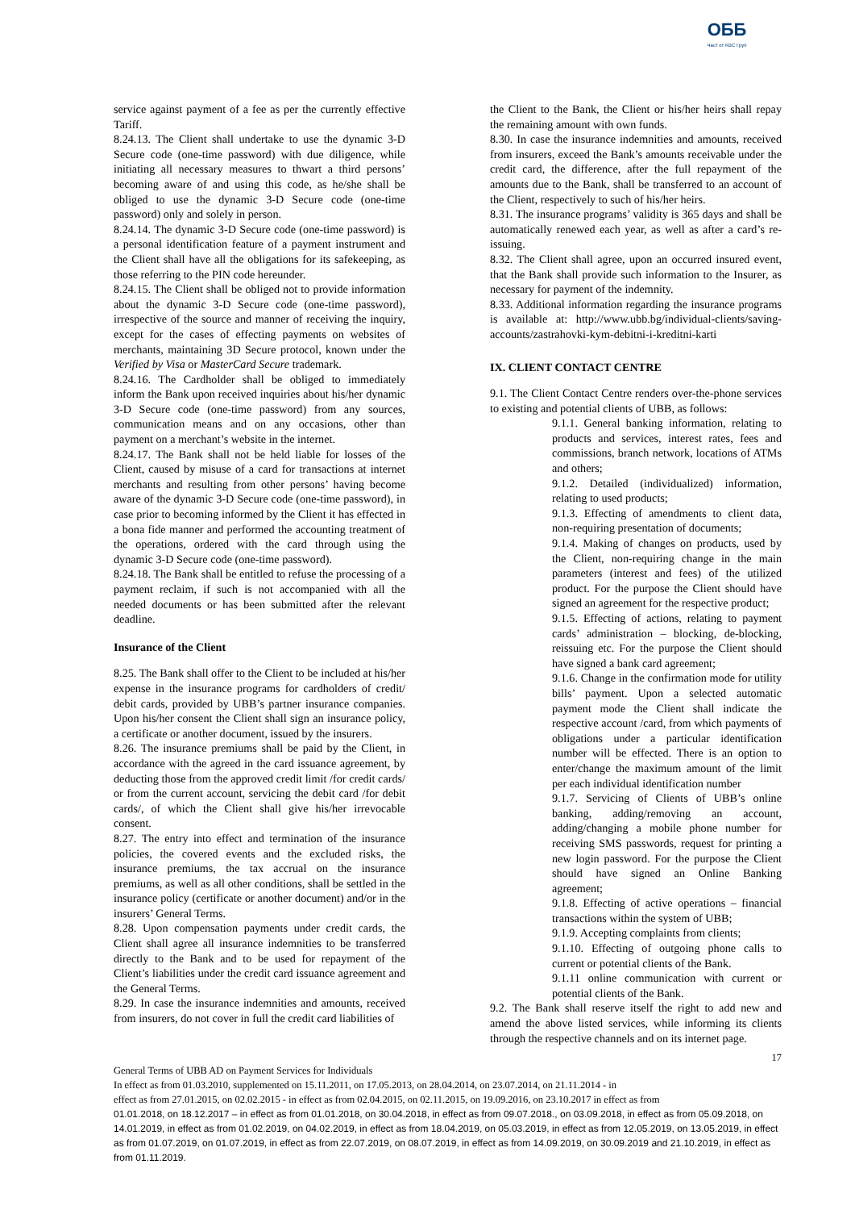ОББ
Част от KBC Груп
service against payment of a fee as per the currently effective Tariff.
8.24.13. The Client shall undertake to use the dynamic 3-D Secure code (one-time password) with due diligence, while initiating all necessary measures to thwart a third persons’ becoming aware of and using this code, as he/she shall be obliged to use the dynamic 3-D Secure code (one-time password) only and solely in person.
8.24.14. The dynamic 3-D Secure code (one-time password) is a personal identification feature of a payment instrument and the Client shall have all the obligations for its safekeeping, as those referring to the PIN code hereunder.
8.24.15. The Client shall be obliged not to provide information about the dynamic 3-D Secure code (one-time password), irrespective of the source and manner of receiving the inquiry, except for the cases of effecting payments on websites of merchants, maintaining 3D Secure protocol, known under the Verified by Visa or MasterCard Secure trademark.
8.24.16. The Cardholder shall be obliged to immediately inform the Bank upon received inquiries about his/her dynamic 3-D Secure code (one-time password) from any sources, communication means and on any occasions, other than payment on a merchant’s website in the internet.
8.24.17. The Bank shall not be held liable for losses of the Client, caused by misuse of a card for transactions at internet merchants and resulting from other persons’ having become aware of the dynamic 3-D Secure code (one-time password), in case prior to becoming informed by the Client it has effected in a bona fide manner and performed the accounting treatment of the operations, ordered with the card through using the dynamic 3-D Secure code (one-time password).
8.24.18. The Bank shall be entitled to refuse the processing of a payment reclaim, if such is not accompanied with all the needed documents or has been submitted after the relevant deadline.
Insurance of the Client
8.25. The Bank shall offer to the Client to be included at his/her expense in the insurance programs for cardholders of credit/ debit cards, provided by UBB’s partner insurance companies. Upon his/her consent the Client shall sign an insurance policy, a certificate or another document, issued by the insurers.
8.26. The insurance premiums shall be paid by the Client, in accordance with the agreed in the card issuance agreement, by deducting those from the approved credit limit /for credit cards/ or from the current account, servicing the debit card /for debit cards/, of which the Client shall give his/her irrevocable consent.
8.27. The entry into effect and termination of the insurance policies, the covered events and the excluded risks, the insurance premiums, the tax accrual on the insurance premiums, as well as all other conditions, shall be settled in the insurance policy (certificate or another document) and/or in the insurers’ General Terms.
8.28. Upon compensation payments under credit cards, the Client shall agree all insurance indemnities to be transferred directly to the Bank and to be used for repayment of the Client’s liabilities under the credit card issuance agreement and the General Terms.
8.29. In case the insurance indemnities and amounts, received from insurers, do not cover in full the credit card liabilities of
the Client to the Bank, the Client or his/her heirs shall repay the remaining amount with own funds.
8.30. In case the insurance indemnities and amounts, received from insurers, exceed the Bank’s amounts receivable under the credit card, the difference, after the full repayment of the amounts due to the Bank, shall be transferred to an account of the Client, respectively to such of his/her heirs.
8.31. The insurance programs’ validity is 365 days and shall be automatically renewed each year, as well as after a card’s re-issuing.
8.32. The Client shall agree, upon an occurred insured event, that the Bank shall provide such information to the Insurer, as necessary for payment of the indemnity.
8.33. Additional information regarding the insurance programs is available at: http://www.ubb.bg/individual-clients/saving-accounts/zastrahovki-kym-debitni-i-kreditni-karti
IX. CLIENT CONTACT CENTRE
9.1. The Client Contact Centre renders over-the-phone services to existing and potential clients of UBB, as follows:
9.1.1. General banking information, relating to products and services, interest rates, fees and commissions, branch network, locations of ATMs and others;
9.1.2. Detailed (individualized) information, relating to used products;
9.1.3. Effecting of amendments to client data, non-requiring presentation of documents;
9.1.4. Making of changes on products, used by the Client, non-requiring change in the main parameters (interest and fees) of the utilized product. For the purpose the Client should have signed an agreement for the respective product;
9.1.5. Effecting of actions, relating to payment cards’ administration – blocking, de-blocking, reissuing etc. For the purpose the Client should have signed a bank card agreement;
9.1.6. Change in the confirmation mode for utility bills’ payment. Upon a selected automatic payment mode the Client shall indicate the respective account /card, from which payments of obligations under a particular identification number will be effected. There is an option to enter/change the maximum amount of the limit per each individual identification number
9.1.7. Servicing of Clients of UBB’s online banking, adding/removing an account, adding/changing a mobile phone number for receiving SMS passwords, request for printing a new login password. For the purpose the Client should have signed an Online Banking agreement;
9.1.8. Effecting of active operations – financial transactions within the system of UBB;
9.1.9. Accepting complaints from clients;
9.1.10. Effecting of outgoing phone calls to current or potential clients of the Bank.
9.1.11 online communication with current or potential clients of the Bank.
9.2. The Bank shall reserve itself the right to add new and amend the above listed services, while informing its clients through the respective channels and on its internet page.
17
General Terms of UBB AD on Payment Services for Individuals
In effect as from 01.03.2010, supplemented on 15.11.2011, on 17.05.2013, on 28.04.2014, on 23.07.2014, on 21.11.2014 - in
effect as from 27.01.2015, on 02.02.2015 - in effect as from 02.04.2015, on 02.11.2015, on 19.09.2016, on 23.10.2017 in effect as from
01.01.2018, on 18.12.2017 – in effect as from 01.01.2018, on 30.04.2018, in effect as from 09.07.2018., on 03.09.2018, in effect as from 05.09.2018, on 14.01.2019, in effect as from 01.02.2019, on 04.02.2019, in effect as from 18.04.2019, on 05.03.2019, in effect as from 12.05.2019, on 13.05.2019, in effect as from 01.07.2019, on 01.07.2019, in effect as from 22.07.2019, on 08.07.2019, in effect as from 14.09.2019, on 30.09.2019 and 21.10.2019, in effect as from 01.11.2019.